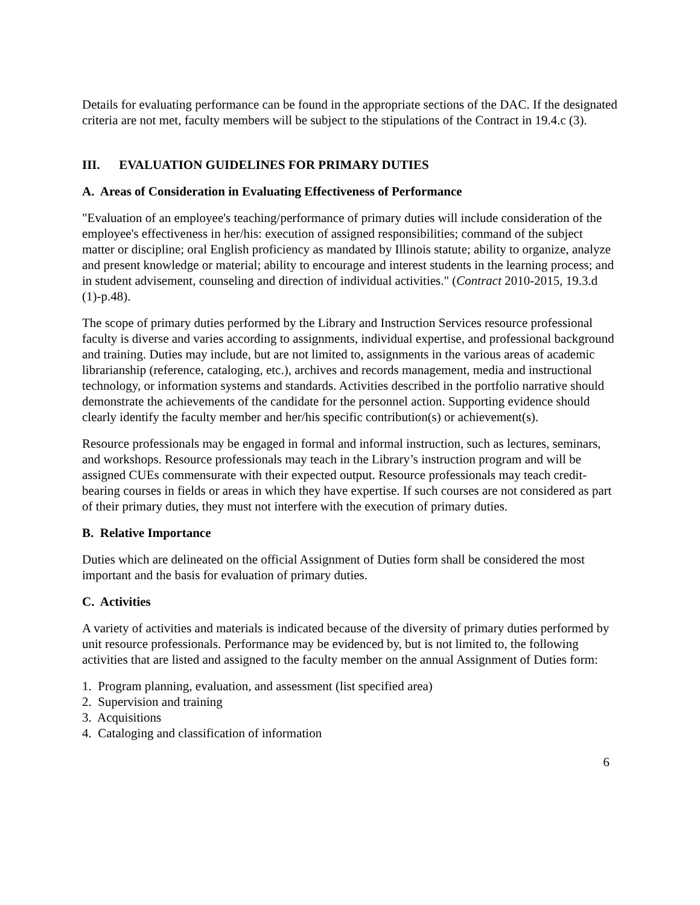Details for evaluating performance can be found in the appropriate sections of the DAC. If the designated criteria are not met, faculty members will be subject to the stipulations of the Contract in 19.4.c (3).
III. EVALUATION GUIDELINES FOR PRIMARY DUTIES
A. Areas of Consideration in Evaluating Effectiveness of Performance
"Evaluation of an employee's teaching/performance of primary duties will include consideration of the employee's effectiveness in her/his: execution of assigned responsibilities; command of the subject matter or discipline; oral English proficiency as mandated by Illinois statute; ability to organize, analyze and present knowledge or material; ability to encourage and interest students in the learning process; and in student advisement, counseling and direction of individual activities." (Contract 2010-2015, 19.3.d (1)-p.48).
The scope of primary duties performed by the Library and Instruction Services resource professional faculty is diverse and varies according to assignments, individual expertise, and professional background and training. Duties may include, but are not limited to, assignments in the various areas of academic librarianship (reference, cataloging, etc.), archives and records management, media and instructional technology, or information systems and standards. Activities described in the portfolio narrative should demonstrate the achievements of the candidate for the personnel action. Supporting evidence should clearly identify the faculty member and her/his specific contribution(s) or achievement(s).
Resource professionals may be engaged in formal and informal instruction, such as lectures, seminars, and workshops. Resource professionals may teach in the Library’s instruction program and will be assigned CUEs commensurate with their expected output. Resource professionals may teach credit-bearing courses in fields or areas in which they have expertise. If such courses are not considered as part of their primary duties, they must not interfere with the execution of primary duties.
B. Relative Importance
Duties which are delineated on the official Assignment of Duties form shall be considered the most important and the basis for evaluation of primary duties.
C. Activities
A variety of activities and materials is indicated because of the diversity of primary duties performed by unit resource professionals. Performance may be evidenced by, but is not limited to, the following activities that are listed and assigned to the faculty member on the annual Assignment of Duties form:
1. Program planning, evaluation, and assessment (list specified area)
2. Supervision and training
3. Acquisitions
4. Cataloging and classification of information
6